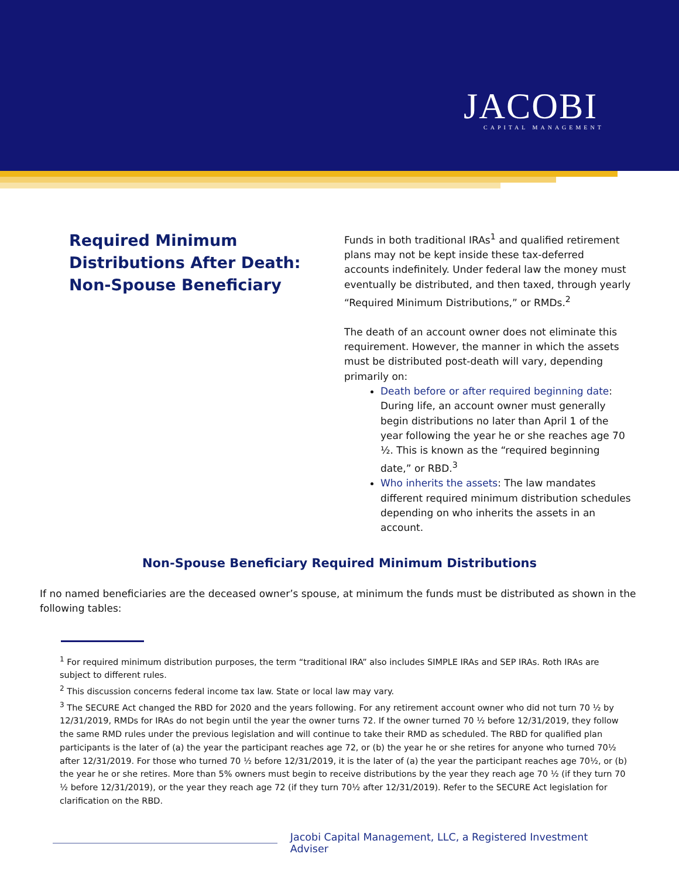JACOBI
CAPITAL MANAGEMENT
Required Minimum Distributions After Death: Non-Spouse Beneficiary
Funds in both traditional IRAs<sup>1</sup> and qualified retirement plans may not be kept inside these tax-deferred accounts indefinitely. Under federal law the money must eventually be distributed, and then taxed, through yearly “Required Minimum Distributions,” or RMDs.<sup>2</sup>
The death of an account owner does not eliminate this requirement. However, the manner in which the assets must be distributed post-death will vary, depending primarily on:
Death before or after required beginning date: During life, an account owner must generally begin distributions no later than April 1 of the year following the year he or she reaches age 70 ½. This is known as the “required beginning date,” or RBD.<sup>3</sup>
Who inherits the assets: The law mandates different required minimum distribution schedules depending on who inherits the assets in an account.
Non-Spouse Beneficiary Required Minimum Distributions
If no named beneficiaries are the deceased owner’s spouse, at minimum the funds must be distributed as shown in the following tables:
<sup>1</sup> For required minimum distribution purposes, the term “traditional IRA” also includes SIMPLE IRAs and SEP IRAs. Roth IRAs are subject to different rules.
<sup>2</sup> This discussion concerns federal income tax law. State or local law may vary.
<sup>3</sup> The SECURE Act changed the RBD for 2020 and the years following. For any retirement account owner who did not turn 70 ½ by 12/31/2019, RMDs for IRAs do not begin until the year the owner turns 72. If the owner turned 70 ½ before 12/31/2019, they follow the same RMD rules under the previous legislation and will continue to take their RMD as scheduled. The RBD for qualified plan participants is the later of (a) the year the participant reaches age 72, or (b) the year he or she retires for anyone who turned 70½ after 12/31/2019. For those who turned 70 ½ before 12/31/2019, it is the later of (a) the year the participant reaches age 70½, or (b) the year he or she retires. More than 5% owners must begin to receive distributions by the year they reach age 70 ½ (if they turn 70 ½ before 12/31/2019), or the year they reach age 72 (if they turn 70½ after 12/31/2019). Refer to the SECURE Act legislation for clarification on the RBD.
Jacobi Capital Management, LLC, a Registered Investment Adviser